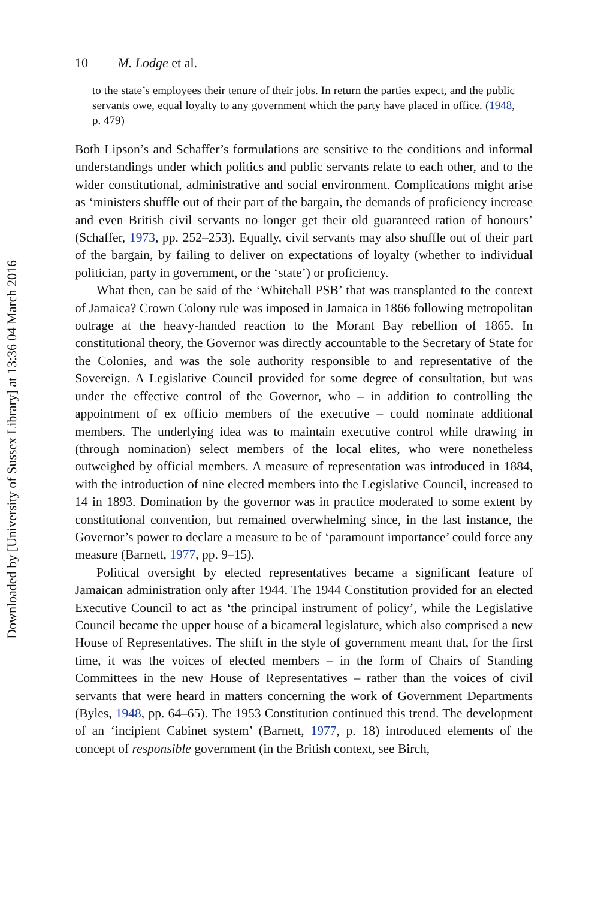Downloaded by [University of Sussex Library] at 13:36 04 March 2016
10 M. Lodge et al.
to the state’s employees their tenure of their jobs. In return the parties expect, and the public servants owe, equal loyalty to any government which the party have placed in office. (1948, p. 479)
Both Lipson’s and Schaffer’s formulations are sensitive to the conditions and informal understandings under which politics and public servants relate to each other, and to the wider constitutional, administrative and social environment. Complications might arise as ‘ministers shuffle out of their part of the bargain, the demands of proficiency increase and even British civil servants no longer get their old guaranteed ration of honours’ (Schaffer, 1973, pp. 252–253). Equally, civil servants may also shuffle out of their part of the bargain, by failing to deliver on expectations of loyalty (whether to individual politician, party in government, or the ‘state’) or proficiency.
What then, can be said of the ‘Whitehall PSB’ that was transplanted to the context of Jamaica? Crown Colony rule was imposed in Jamaica in 1866 following metropolitan outrage at the heavy-handed reaction to the Morant Bay rebellion of 1865. In constitutional theory, the Governor was directly accountable to the Secretary of State for the Colonies, and was the sole authority responsible to and representative of the Sovereign. A Legislative Council provided for some degree of consultation, but was under the effective control of the Governor, who – in addition to controlling the appointment of ex officio members of the executive – could nominate additional members. The underlying idea was to maintain executive control while drawing in (through nomination) select members of the local elites, who were nonetheless outweighed by official members. A measure of representation was introduced in 1884, with the introduction of nine elected members into the Legislative Council, increased to 14 in 1893. Domination by the governor was in practice moderated to some extent by constitutional convention, but remained overwhelming since, in the last instance, the Governor’s power to declare a measure to be of ‘paramount importance’ could force any measure (Barnett, 1977, pp. 9–15).
Political oversight by elected representatives became a significant feature of Jamaican administration only after 1944. The 1944 Constitution provided for an elected Executive Council to act as ‘the principal instrument of policy’, while the Legislative Council became the upper house of a bicameral legislature, which also comprised a new House of Representatives. The shift in the style of government meant that, for the first time, it was the voices of elected members – in the form of Chairs of Standing Committees in the new House of Representatives – rather than the voices of civil servants that were heard in matters concerning the work of Government Departments (Byles, 1948, pp. 64–65). The 1953 Constitution continued this trend. The development of an ‘incipient Cabinet system’ (Barnett, 1977, p. 18) introduced elements of the concept of responsible government (in the British context, see Birch,